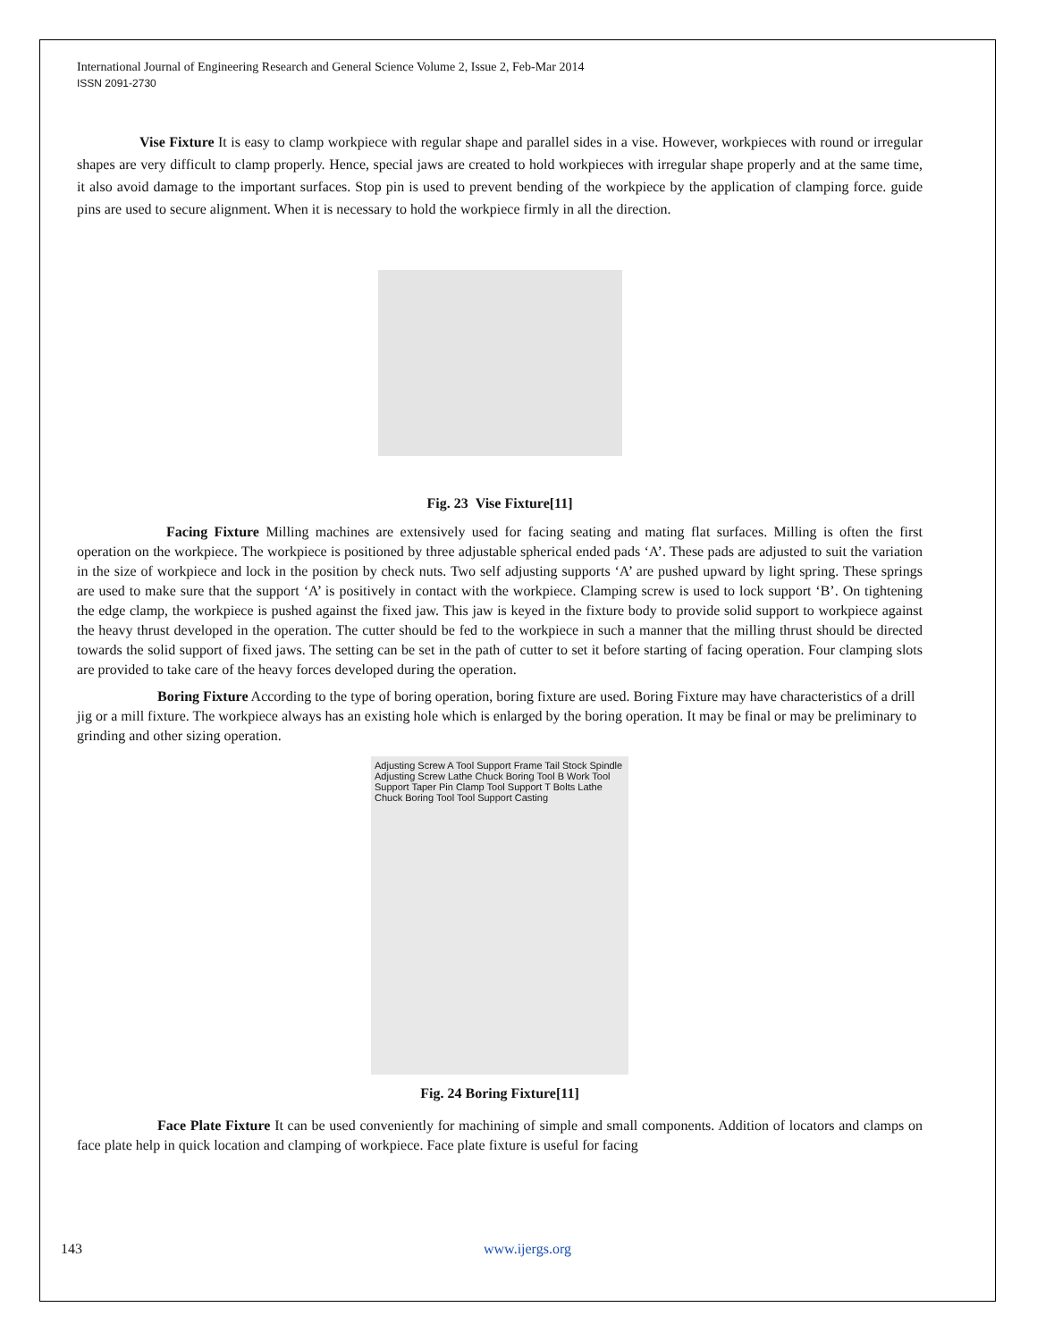International Journal of Engineering Research and General Science Volume 2, Issue 2, Feb-Mar 2014
ISSN 2091-2730
Vise Fixture It is easy to clamp workpiece with regular shape and parallel sides in a vise. However, workpieces with round or irregular shapes are very difficult to clamp properly. Hence, special jaws are created to hold workpieces with irregular shape properly and at the same time, it also avoid damage to the important surfaces. Stop pin is used to prevent bending of the workpiece by the application of clamping force. guide pins are used to secure alignment. When it is necessary to hold the workpiece firmly in all the direction.
Fig. 23 Vise Fixture[11]
Facing Fixture Milling machines are extensively used for facing seating and mating flat surfaces. Milling is often the first operation on the workpiece. The workpiece is positioned by three adjustable spherical ended pads ‘A’. These pads are adjusted to suit the variation in the size of workpiece and lock in the position by check nuts. Two self adjusting supports ‘A’ are pushed upward by light spring. These springs are used to make sure that the support ‘A’ is positively in contact with the workpiece. Clamping screw is used to lock support ‘B’. On tightening the edge clamp, the workpiece is pushed against the fixed jaw. This jaw is keyed in the fixture body to provide solid support to workpiece against the heavy thrust developed in the operation. The cutter should be fed to the workpiece in such a manner that the milling thrust should be directed towards the solid support of fixed jaws. The setting can be set in the path of cutter to set it before starting of facing operation. Four clamping slots are provided to take care of the heavy forces developed during the operation.
Boring Fixture According to the type of boring operation, boring fixture are used. Boring Fixture may have characteristics of a drill jig or a mill fixture. The workpiece always has an existing hole which is enlarged by the boring operation. It may be final or may be preliminary to grinding and other sizing operation.
Adjusting Screw A Tool Support Frame Tail Stock Spindle Adjusting Screw Lathe Chuck Boring Tool B Work Tool Support Taper Pin Clamp Tool Support T Bolts Lathe Chuck Boring Tool Tool Support Casting
Fig. 24 Boring Fixture[11]
Face Plate Fixture It can be used conveniently for machining of simple and small components. Addition of locators and clamps on face plate help in quick location and clamping of workpiece. Face plate fixture is useful for facing
143 www.ijergs.org